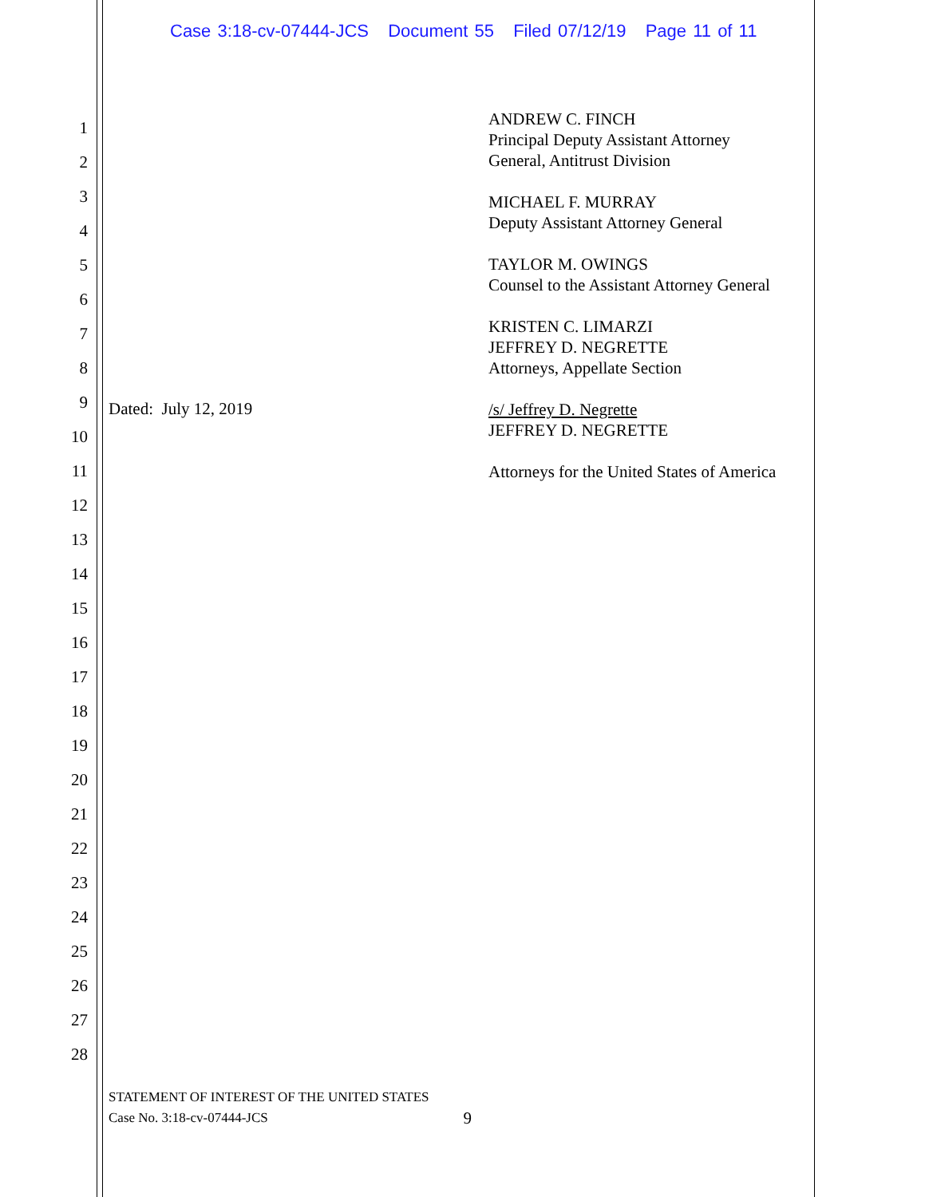Case 3:18-cv-07444-JCS Document 55 Filed 07/12/19 Page 11 of 11
1
2
3
4
5
6
7
8
9
10
11
12
13
14
15
16
17
18
19
20
21
22
23
24
25
26
27
28
ANDREW C. FINCH
Principal Deputy Assistant Attorney
General, Antitrust Division
MICHAEL F. MURRAY
Deputy Assistant Attorney General
TAYLOR M. OWINGS
Counsel to the Assistant Attorney General
KRISTEN C. LIMARZI
JEFFREY D. NEGRETTE
Attorneys, Appellate Section
/s/ Jeffrey D. Negrette
JEFFREY D. NEGRETTE
Attorneys for the United States of America
Dated: July 12, 2019
STATEMENT OF INTEREST OF THE UNITED STATES
Case No. 3:18-cv-07444-JCS 9